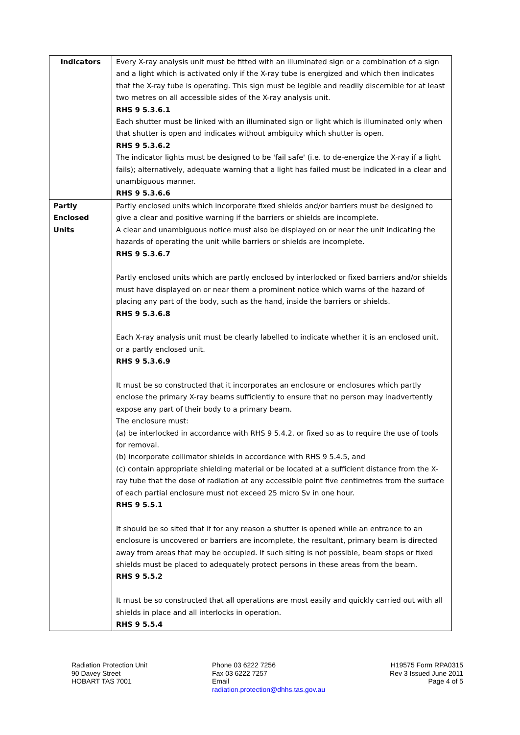| Indicators | Every X-ray analysis unit must be fitted with an illuminated sign or a combination of a sign and a light which is activated only if the X-ray tube is energized and which then indicates that the X-ray tube is operating. This sign must be legible and readily discernible for at least two metres on all accessible sides of the X-ray analysis unit. RHS 9 5.3.6.1 Each shutter must be linked with an illuminated sign or light which is illuminated only when that shutter is open and indicates without ambiguity which shutter is open. RHS 9 5.3.6.2 The indicator lights must be designed to be 'fail safe' (i.e. to de-energize the X-ray if a light fails); alternatively, adequate warning that a light has failed must be indicated in a clear and unambiguous manner. RHS 9 5.3.6.6 |
| Partly Enclosed Units | Partly enclosed units which incorporate fixed shields and/or barriers must be designed to give a clear and positive warning if the barriers or shields are incomplete. A clear and unambiguous notice must also be displayed on or near the unit indicating the hazards of operating the unit while barriers or shields are incomplete. RHS 9 5.3.6.7 Partly enclosed units which are partly enclosed by interlocked or fixed barriers and/or shields must have displayed on or near them a prominent notice which warns of the hazard of placing any part of the body, such as the hand, inside the barriers or shields. RHS 9 5.3.6.8 Each X-ray analysis unit must be clearly labelled to indicate whether it is an enclosed unit, or a partly enclosed unit. RHS 9 5.3.6.9 It must be so constructed that it incorporates an enclosure or enclosures which partly enclose the primary X-ray beams sufficiently to ensure that no person may inadvertently expose any part of their body to a primary beam. The enclosure must: (a) be interlocked in accordance with RHS 9 5.4.2. or fixed so as to require the use of tools for removal. (b) incorporate collimator shields in accordance with RHS 9 5.4.5, and (c) contain appropriate shielding material or be located at a sufficient distance from the X-ray tube that the dose of radiation at any accessible point five centimetres from the surface of each partial enclosure must not exceed 25 micro Sv in one hour. RHS 9 5.5.1 It should be so sited that if for any reason a shutter is opened while an entrance to an enclosure is uncovered or barriers are incomplete, the resultant, primary beam is directed away from areas that may be occupied. If such siting is not possible, beam stops or fixed shields must be placed to adequately protect persons in these areas from the beam. RHS 9 5.5.2 It must be so constructed that all operations are most easily and quickly carried out with all shields in place and all interlocks in operation. RHS 9 5.5.4 |
Radiation Protection Unit
90 Davey Street
HOBART TAS 7001
Phone 03 6222 7256
Fax 03 6222 7257
Email
radiation.protection@dhhs.tas.gov.au
H19575 Form RPA0315
Rev 3 Issued June 2011
Page 4 of 5